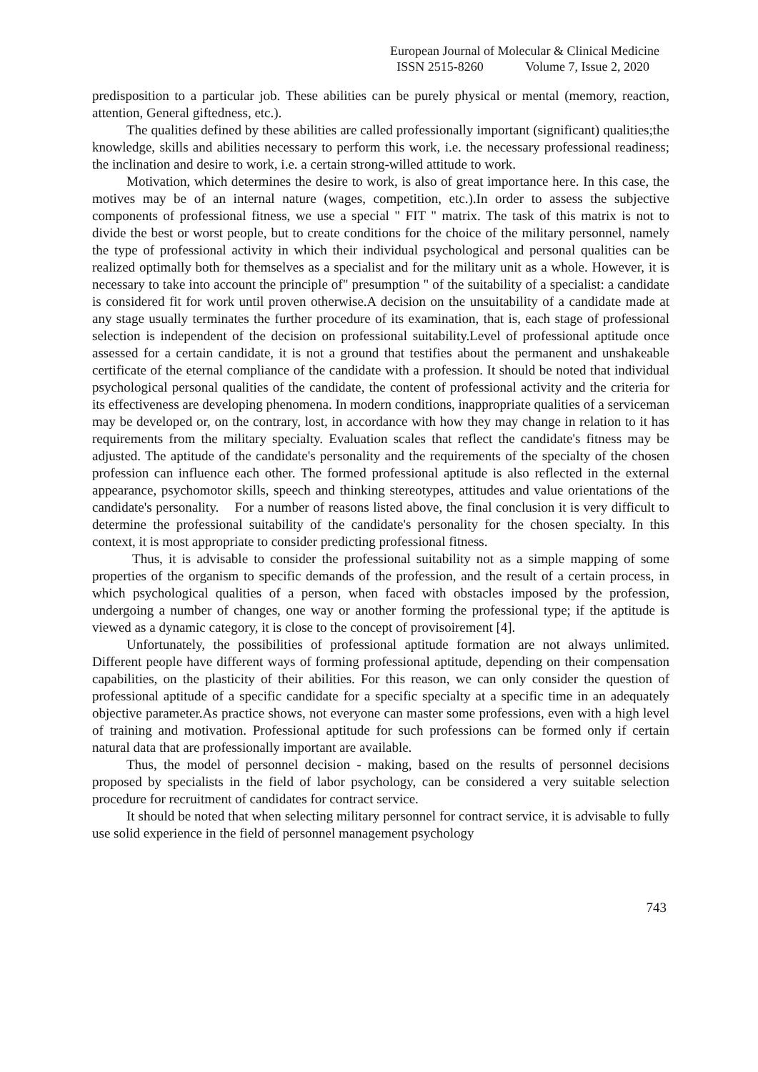European Journal of Molecular & Clinical Medicine
ISSN 2515-8260 Volume 7, Issue 2, 2020
predisposition to a particular job. These abilities can be purely physical or mental (memory, reaction, attention, General giftedness, etc.).
The qualities defined by these abilities are called professionally important (significant) qualities;the knowledge, skills and abilities necessary to perform this work, i.e. the necessary professional readiness; the inclination and desire to work, i.e. a certain strong-willed attitude to work.
Motivation, which determines the desire to work, is also of great importance here. In this case, the motives may be of an internal nature (wages, competition, etc.).In order to assess the subjective components of professional fitness, we use a special " FIT " matrix. The task of this matrix is not to divide the best or worst people, but to create conditions for the choice of the military personnel, namely the type of professional activity in which their individual psychological and personal qualities can be realized optimally both for themselves as a specialist and for the military unit as a whole. However, it is necessary to take into account the principle of" presumption " of the suitability of a specialist: a candidate is considered fit for work until proven otherwise.A decision on the unsuitability of a candidate made at any stage usually terminates the further procedure of its examination, that is, each stage of professional selection is independent of the decision on professional suitability.Level of professional aptitude once assessed for a certain candidate, it is not a ground that testifies about the permanent and unshakeable certificate of the eternal compliance of the candidate with a profession. It should be noted that individual psychological personal qualities of the candidate, the content of professional activity and the criteria for its effectiveness are developing phenomena. In modern conditions, inappropriate qualities of a serviceman may be developed or, on the contrary, lost, in accordance with how they may change in relation to it has requirements from the military specialty. Evaluation scales that reflect the candidate's fitness may be adjusted. The aptitude of the candidate's personality and the requirements of the specialty of the chosen profession can influence each other. The formed professional aptitude is also reflected in the external appearance, psychomotor skills, speech and thinking stereotypes, attitudes and value orientations of the candidate's personality. For a number of reasons listed above, the final conclusion it is very difficult to determine the professional suitability of the candidate's personality for the chosen specialty. In this context, it is most appropriate to consider predicting professional fitness.
Thus, it is advisable to consider the professional suitability not as a simple mapping of some properties of the organism to specific demands of the profession, and the result of a certain process, in which psychological qualities of a person, when faced with obstacles imposed by the profession, undergoing a number of changes, one way or another forming the professional type; if the aptitude is viewed as a dynamic category, it is close to the concept of provisoirement [4].
Unfortunately, the possibilities of professional aptitude formation are not always unlimited. Different people have different ways of forming professional aptitude, depending on their compensation capabilities, on the plasticity of their abilities. For this reason, we can only consider the question of professional aptitude of a specific candidate for a specific specialty at a specific time in an adequately objective parameter.As practice shows, not everyone can master some professions, even with a high level of training and motivation. Professional aptitude for such professions can be formed only if certain natural data that are professionally important are available.
Thus, the model of personnel decision - making, based on the results of personnel decisions proposed by specialists in the field of labor psychology, can be considered a very suitable selection procedure for recruitment of candidates for contract service.
It should be noted that when selecting military personnel for contract service, it is advisable to fully use solid experience in the field of personnel management psychology
743